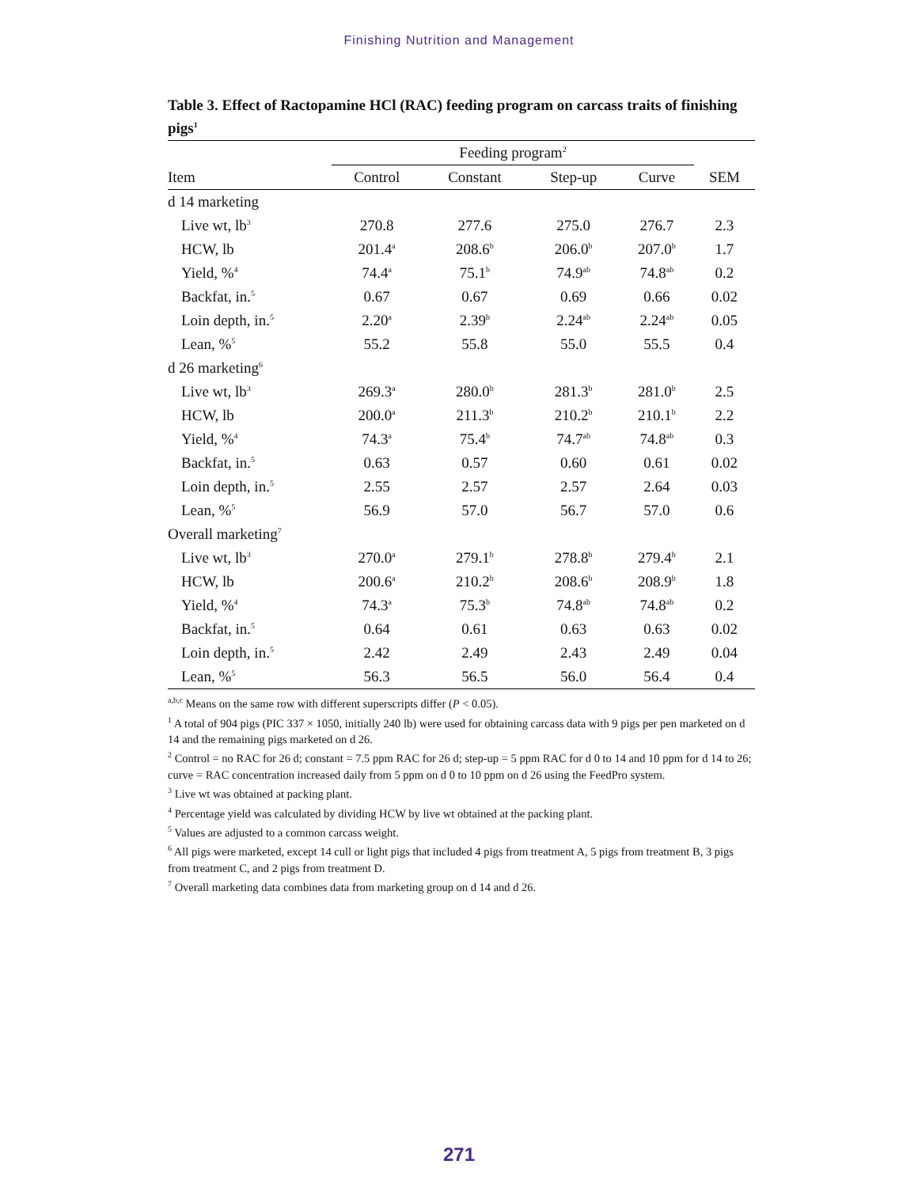Finishing Nutrition and Management
Table 3. Effect of Ractopamine HCl (RAC) feeding program on carcass traits of finishing pigs<sup>1</sup>
| | Feeding program<sup>2</sup> | | | | |
| --- | --- | --- | --- | --- | --- |
| Item | Control | Constant | Step-up | Curve | SEM |
| d 14 marketing | | | | | |
| Live wt, lb<sup>3</sup> | 270.8 | 277.6 | 275.0 | 276.7 | 2.3 |
| HCW, lb | 201.4<sup>a</sup> | 208.6<sup>b</sup> | 206.0<sup>b</sup> | 207.0<sup>b</sup> | 1.7 |
| Yield, %<sup>4</sup> | 74.4<sup>a</sup> | 75.1<sup>b</sup> | 74.9<sup>ab</sup> | 74.8<sup>ab</sup> | 0.2 |
| Backfat, in.<sup>5</sup> | 0.67 | 0.67 | 0.69 | 0.66 | 0.02 |
| Loin depth, in.<sup>5</sup> | 2.20<sup>a</sup> | 2.39<sup>b</sup> | 2.24<sup>ab</sup> | 2.24<sup>ab</sup> | 0.05 |
| Lean, %<sup>5</sup> | 55.2 | 55.8 | 55.0 | 55.5 | 0.4 |
| d 26 marketing<sup>6</sup> | | | | | |
| Live wt, lb<sup>3</sup> | 269.3<sup>a</sup> | 280.0<sup>b</sup> | 281.3<sup>b</sup> | 281.0<sup>b</sup> | 2.5 |
| HCW, lb | 200.0<sup>a</sup> | 211.3<sup>b</sup> | 210.2<sup>b</sup> | 210.1<sup>b</sup> | 2.2 |
| Yield, %<sup>4</sup> | 74.3<sup>a</sup> | 75.4<sup>b</sup> | 74.7<sup>ab</sup> | 74.8<sup>ab</sup> | 0.3 |
| Backfat, in.<sup>5</sup> | 0.63 | 0.57 | 0.60 | 0.61 | 0.02 |
| Loin depth, in.<sup>5</sup> | 2.55 | 2.57 | 2.57 | 2.64 | 0.03 |
| Lean, %<sup>5</sup> | 56.9 | 57.0 | 56.7 | 57.0 | 0.6 |
| Overall marketing<sup>7</sup> | | | | | |
| Live wt, lb<sup>3</sup> | 270.0<sup>a</sup> | 279.1<sup>b</sup> | 278.8<sup>b</sup> | 279.4<sup>b</sup> | 2.1 |
| HCW, lb | 200.6<sup>a</sup> | 210.2<sup>b</sup> | 208.6<sup>b</sup> | 208.9<sup>b</sup> | 1.8 |
| Yield, %<sup>4</sup> | 74.3<sup>a</sup> | 75.3<sup>b</sup> | 74.8<sup>ab</sup> | 74.8<sup>ab</sup> | 0.2 |
| Backfat, in.<sup>5</sup> | 0.64 | 0.61 | 0.63 | 0.63 | 0.02 |
| Loin depth, in.<sup>5</sup> | 2.42 | 2.49 | 2.43 | 2.49 | 0.04 |
| Lean, %<sup>5</sup> | 56.3 | 56.5 | 56.0 | 56.4 | 0.4 |
<sup>a,b,c</sup> Means on the same row with different superscripts differ (P < 0.05).
<sup>1</sup> A total of 904 pigs (PIC 337 × 1050, initially 240 lb) were used for obtaining carcass data with 9 pigs per pen marketed on d 14 and the remaining pigs marketed on d 26.
<sup>2</sup> Control = no RAC for 26 d; constant = 7.5 ppm RAC for 26 d; step-up = 5 ppm RAC for d 0 to 14 and 10 ppm for d 14 to 26; curve = RAC concentration increased daily from 5 ppm on d 0 to 10 ppm on d 26 using the FeedPro system.
<sup>3</sup> Live wt was obtained at packing plant.
<sup>4</sup> Percentage yield was calculated by dividing HCW by live wt obtained at the packing plant.
<sup>5</sup> Values are adjusted to a common carcass weight.
<sup>6</sup> All pigs were marketed, except 14 cull or light pigs that included 4 pigs from treatment A, 5 pigs from treatment B, 3 pigs from treatment C, and 2 pigs from treatment D.
<sup>7</sup> Overall marketing data combines data from marketing group on d 14 and d 26.
271